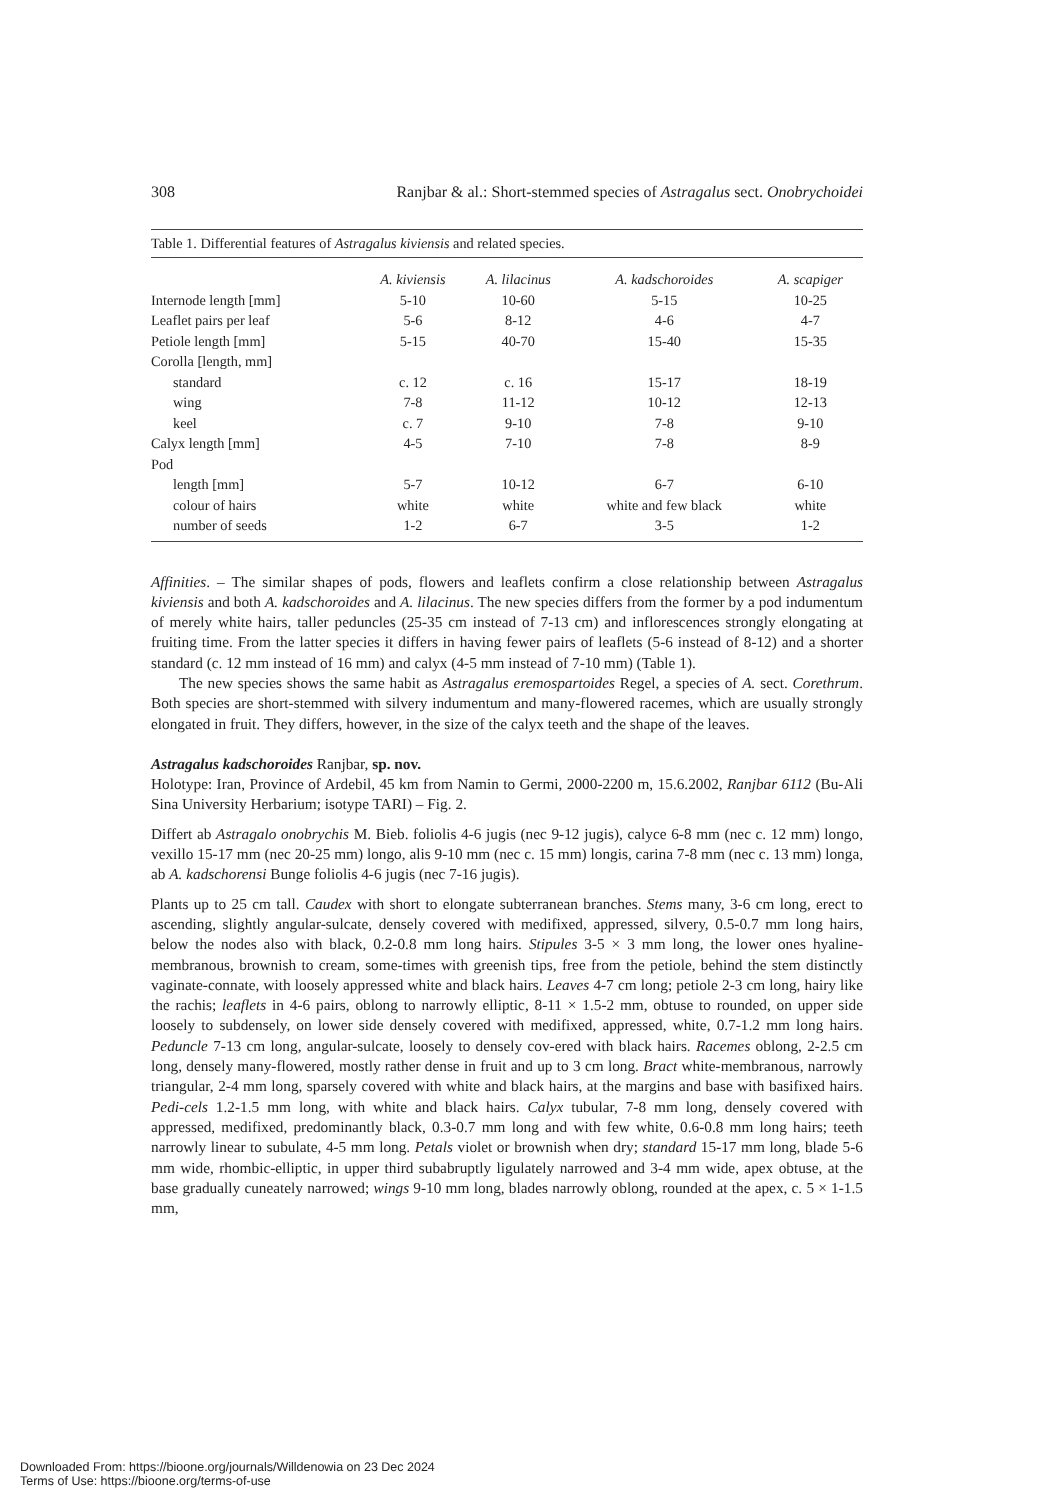308 Ranjbar & al.: Short-stemmed species of Astragalus sect. Onobrychoidei
Table 1. Differential features of Astragalus kiviensis and related species.
| | A. kiviensis | A. lilacinus | A. kadschoroides | A. scapiger |
| --- | --- | --- | --- | --- |
| Internode length [mm] | 5-10 | 10-60 | 5-15 | 10-25 |
| Leaflet pairs per leaf | 5-6 | 8-12 | 4-6 | 4-7 |
| Petiole length [mm] | 5-15 | 40-70 | 15-40 | 15-35 |
| Corolla [length, mm] | | | | |
| standard | c. 12 | c. 16 | 15-17 | 18-19 |
| wing | 7-8 | 11-12 | 10-12 | 12-13 |
| keel | c. 7 | 9-10 | 7-8 | 9-10 |
| Calyx length [mm] | 4-5 | 7-10 | 7-8 | 8-9 |
| Pod | | | | |
| length [mm] | 5-7 | 10-12 | 6-7 | 6-10 |
| colour of hairs | white | white | white and few black | white |
| number of seeds | 1-2 | 6-7 | 3-5 | 1-2 |
Affinities. – The similar shapes of pods, flowers and leaflets confirm a close relationship between Astragalus kiviensis and both A. kadschoroides and A. lilacinus. The new species differs from the former by a pod indumentum of merely white hairs, taller peduncles (25-35 cm instead of 7-13 cm) and inflorescences strongly elongating at fruiting time. From the latter species it differs in having fewer pairs of leaflets (5-6 instead of 8-12) and a shorter standard (c. 12 mm instead of 16 mm) and calyx (4-5 mm instead of 7-10 mm) (Table 1).
The new species shows the same habit as Astragalus eremospartoides Regel, a species of A. sect. Corethrum. Both species are short-stemmed with silvery indumentum and many-flowered racemes, which are usually strongly elongated in fruit. They differs, however, in the size of the calyx teeth and the shape of the leaves.
Astragalus kadschoroides Ranjbar, sp. nov.
Holotype: Iran, Province of Ardebil, 45 km from Namin to Germi, 2000-2200 m, 15.6.2002, Ranjbar 6112 (Bu-Ali Sina University Herbarium; isotype TARI) – Fig. 2.
Differt ab Astragalo onobrychis M. Bieb. foliolis 4-6 jugis (nec 9-12 jugis), calyce 6-8 mm (nec c. 12 mm) longo, vexillo 15-17 mm (nec 20-25 mm) longo, alis 9-10 mm (nec c. 15 mm) longis, carina 7-8 mm (nec c. 13 mm) longa, ab A. kadschorensi Bunge foliolis 4-6 jugis (nec 7-16 jugis).
Plants up to 25 cm tall. Caudex with short to elongate subterranean branches. Stems many, 3-6 cm long, erect to ascending, slightly angular-sulcate, densely covered with medifixed, appressed, silvery, 0.5-0.7 mm long hairs, below the nodes also with black, 0.2-0.8 mm long hairs. Stipules 3-5 × 3 mm long, the lower ones hyaline-membranous, brownish to cream, some-times with greenish tips, free from the petiole, behind the stem distinctly vaginate-connate, with loosely appressed white and black hairs. Leaves 4-7 cm long; petiole 2-3 cm long, hairy like the rachis; leaflets in 4-6 pairs, oblong to narrowly elliptic, 8-11 × 1.5-2 mm, obtuse to rounded, on upper side loosely to subdensely, on lower side densely covered with medifixed, appressed, white, 0.7-1.2 mm long hairs. Peduncle 7-13 cm long, angular-sulcate, loosely to densely cov-ered with black hairs. Racemes oblong, 2-2.5 cm long, densely many-flowered, mostly rather dense in fruit and up to 3 cm long. Bract white-membranous, narrowly triangular, 2-4 mm long, sparsely covered with white and black hairs, at the margins and base with basifixed hairs. Pedi-cels 1.2-1.5 mm long, with white and black hairs. Calyx tubular, 7-8 mm long, densely covered with appressed, medifixed, predominantly black, 0.3-0.7 mm long and with few white, 0.6-0.8 mm long hairs; teeth narrowly linear to subulate, 4-5 mm long. Petals violet or brownish when dry; standard 15-17 mm long, blade 5-6 mm wide, rhombic-elliptic, in upper third subabruptly ligulately narrowed and 3-4 mm wide, apex obtuse, at the base gradually cuneately narrowed; wings 9-10 mm long, blades narrowly oblong, rounded at the apex, c. 5 × 1-1.5 mm,
Downloaded From: https://bioone.org/journals/Willdenowia on 23 Dec 2024
Terms of Use: https://bioone.org/terms-of-use